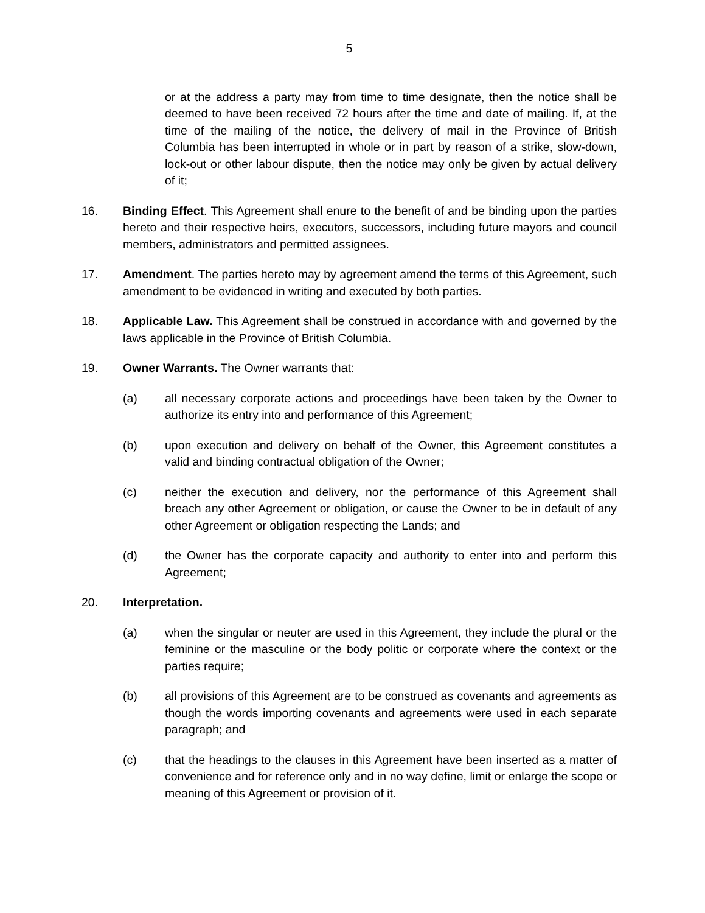5
or at the address a party may from time to time designate, then the notice shall be deemed to have been received 72 hours after the time and date of mailing. If, at the time of the mailing of the notice, the delivery of mail in the Province of British Columbia has been interrupted in whole or in part by reason of a strike, slow-down, lock-out or other labour dispute, then the notice may only be given by actual delivery of it;
16. Binding Effect. This Agreement shall enure to the benefit of and be binding upon the parties hereto and their respective heirs, executors, successors, including future mayors and council members, administrators and permitted assignees.
17. Amendment. The parties hereto may by agreement amend the terms of this Agreement, such amendment to be evidenced in writing and executed by both parties.
18. Applicable Law. This Agreement shall be construed in accordance with and governed by the laws applicable in the Province of British Columbia.
19. Owner Warrants. The Owner warrants that:
(a) all necessary corporate actions and proceedings have been taken by the Owner to authorize its entry into and performance of this Agreement;
(b) upon execution and delivery on behalf of the Owner, this Agreement constitutes a valid and binding contractual obligation of the Owner;
(c) neither the execution and delivery, nor the performance of this Agreement shall breach any other Agreement or obligation, or cause the Owner to be in default of any other Agreement or obligation respecting the Lands; and
(d) the Owner has the corporate capacity and authority to enter into and perform this Agreement;
20. Interpretation.
(a) when the singular or neuter are used in this Agreement, they include the plural or the feminine or the masculine or the body politic or corporate where the context or the parties require;
(b) all provisions of this Agreement are to be construed as covenants and agreements as though the words importing covenants and agreements were used in each separate paragraph; and
(c) that the headings to the clauses in this Agreement have been inserted as a matter of convenience and for reference only and in no way define, limit or enlarge the scope or meaning of this Agreement or provision of it.